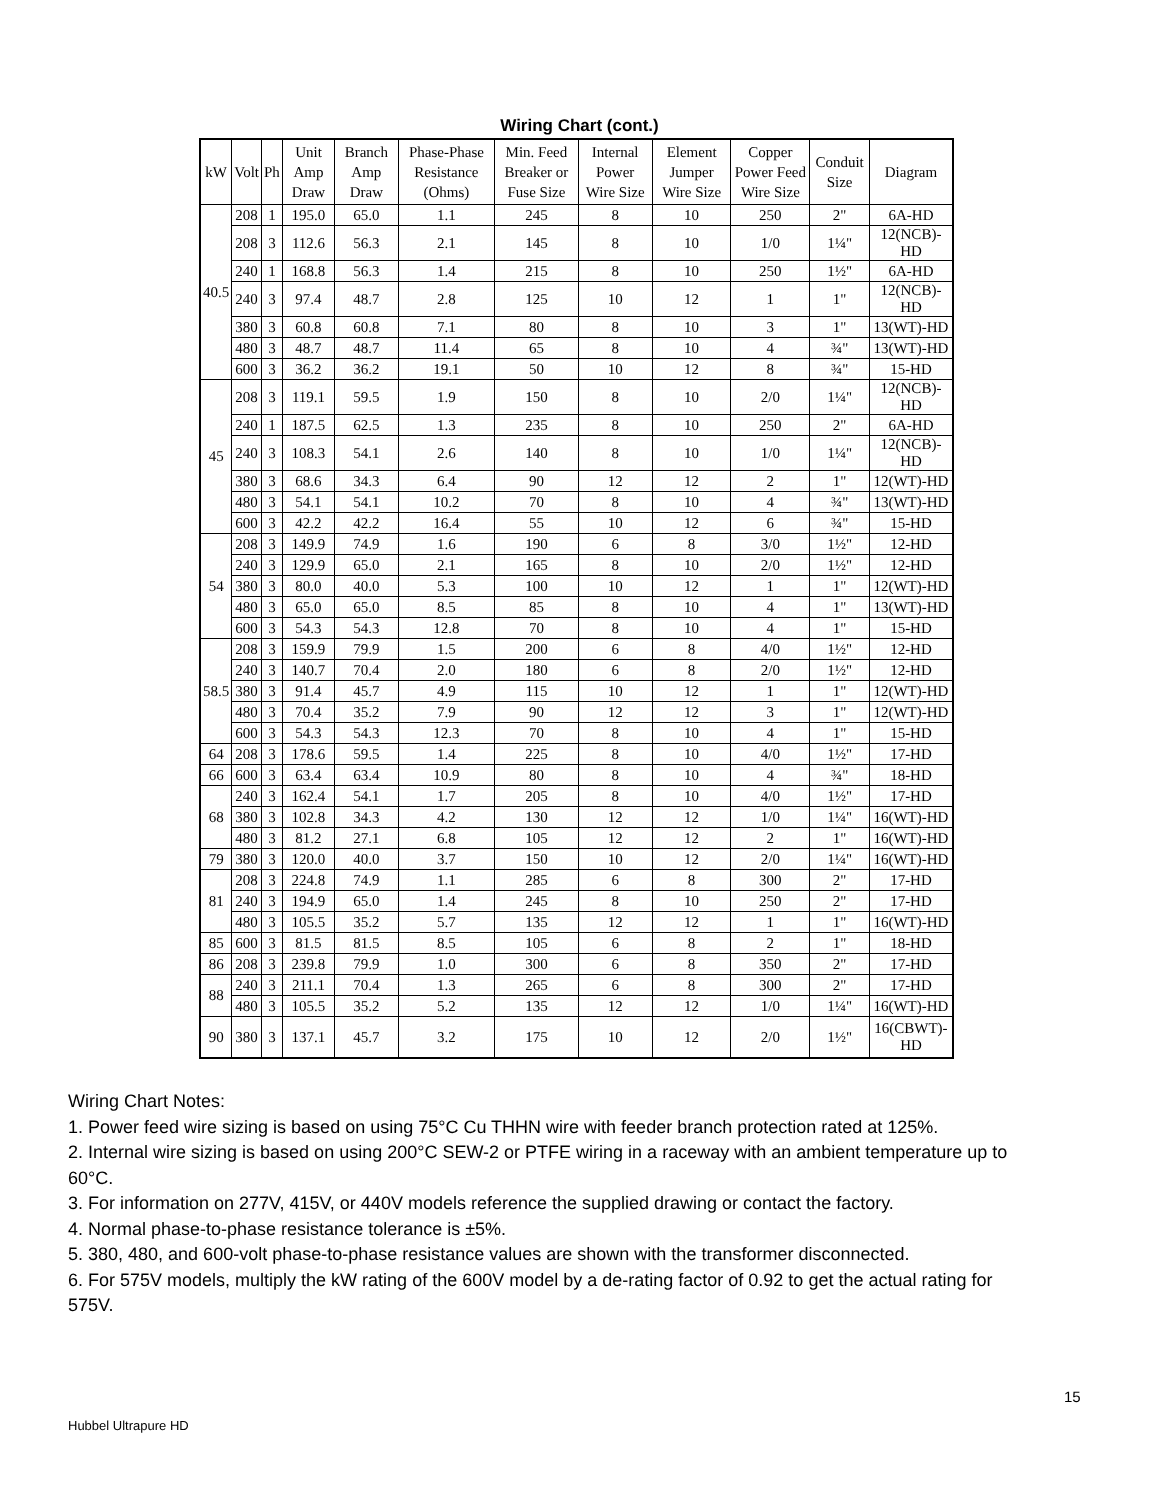Wiring Chart (cont.)
| kW | Volt | Ph | Unit Amp Draw | Branch Amp Draw | Phase-Phase Resistance (Ohms) | Min. Feed Breaker or Fuse Size | Internal Power Wire Size | Element Jumper Wire Size | Copper Power Feed Wire Size | Conduit Size | Diagram |
| --- | --- | --- | --- | --- | --- | --- | --- | --- | --- | --- | --- |
| 40.5 | 208 | 1 | 195.0 | 65.0 | 1.1 | 245 | 8 | 10 | 250 | 2" | 6A-HD |
| | 208 | 3 | 112.6 | 56.3 | 2.1 | 145 | 8 | 10 | 1/0 | 1¼" | 12(NCB)-HD |
| | 240 | 1 | 168.8 | 56.3 | 1.4 | 215 | 8 | 10 | 250 | 1½" | 6A-HD |
| | 240 | 3 | 97.4 | 48.7 | 2.8 | 125 | 10 | 12 | 1 | 1" | 12(NCB)-HD |
| | 380 | 3 | 60.8 | 60.8 | 7.1 | 80 | 8 | 10 | 3 | 1" | 13(WT)-HD |
| | 480 | 3 | 48.7 | 48.7 | 11.4 | 65 | 8 | 10 | 4 | ¾" | 13(WT)-HD |
| | 600 | 3 | 36.2 | 36.2 | 19.1 | 50 | 10 | 12 | 8 | ¾" | 15-HD |
| 45 | 208 | 3 | 119.1 | 59.5 | 1.9 | 150 | 8 | 10 | 2/0 | 1¼" | 12(NCB)-HD |
| | 240 | 1 | 187.5 | 62.5 | 1.3 | 235 | 8 | 10 | 250 | 2" | 6A-HD |
| | 240 | 3 | 108.3 | 54.1 | 2.6 | 140 | 8 | 10 | 1/0 | 1¼" | 12(NCB)-HD |
| | 380 | 3 | 68.6 | 34.3 | 6.4 | 90 | 12 | 12 | 2 | 1" | 12(WT)-HD |
| | 480 | 3 | 54.1 | 54.1 | 10.2 | 70 | 8 | 10 | 4 | ¾" | 13(WT)-HD |
| | 600 | 3 | 42.2 | 42.2 | 16.4 | 55 | 10 | 12 | 6 | ¾" | 15-HD |
| 54 | 208 | 3 | 149.9 | 74.9 | 1.6 | 190 | 6 | 8 | 3/0 | 1½" | 12-HD |
| | 240 | 3 | 129.9 | 65.0 | 2.1 | 165 | 8 | 10 | 2/0 | 1½" | 12-HD |
| | 380 | 3 | 80.0 | 40.0 | 5.3 | 100 | 10 | 12 | 1 | 1" | 12(WT)-HD |
| | 480 | 3 | 65.0 | 65.0 | 8.5 | 85 | 8 | 10 | 4 | 1" | 13(WT)-HD |
| | 600 | 3 | 54.3 | 54.3 | 12.8 | 70 | 8 | 10 | 4 | 1" | 15-HD |
| 58.5 | 208 | 3 | 159.9 | 79.9 | 1.5 | 200 | 6 | 8 | 4/0 | 1½" | 12-HD |
| | 240 | 3 | 140.7 | 70.4 | 2.0 | 180 | 6 | 8 | 2/0 | 1½" | 12-HD |
| | 380 | 3 | 91.4 | 45.7 | 4.9 | 115 | 10 | 12 | 1 | 1" | 12(WT)-HD |
| | 480 | 3 | 70.4 | 35.2 | 7.9 | 90 | 12 | 12 | 3 | 1" | 12(WT)-HD |
| | 600 | 3 | 54.3 | 54.3 | 12.3 | 70 | 8 | 10 | 4 | 1" | 15-HD |
| 64 | 208 | 3 | 178.6 | 59.5 | 1.4 | 225 | 8 | 10 | 4/0 | 1½" | 17-HD |
| 66 | 600 | 3 | 63.4 | 63.4 | 10.9 | 80 | 8 | 10 | 4 | ¾" | 18-HD |
| 68 | 240 | 3 | 162.4 | 54.1 | 1.7 | 205 | 8 | 10 | 4/0 | 1½" | 17-HD |
| | 380 | 3 | 102.8 | 34.3 | 4.2 | 130 | 12 | 12 | 1/0 | 1¼" | 16(WT)-HD |
| | 480 | 3 | 81.2 | 27.1 | 6.8 | 105 | 12 | 12 | 2 | 1" | 16(WT)-HD |
| 79 | 380 | 3 | 120.0 | 40.0 | 3.7 | 150 | 10 | 12 | 2/0 | 1¼" | 16(WT)-HD |
| 81 | 208 | 3 | 224.8 | 74.9 | 1.1 | 285 | 6 | 8 | 300 | 2" | 17-HD |
| | 240 | 3 | 194.9 | 65.0 | 1.4 | 245 | 8 | 10 | 250 | 2" | 17-HD |
| | 480 | 3 | 105.5 | 35.2 | 5.7 | 135 | 12 | 12 | 1 | 1" | 16(WT)-HD |
| 85 | 600 | 3 | 81.5 | 81.5 | 8.5 | 105 | 6 | 8 | 2 | 1" | 18-HD |
| 86 | 208 | 3 | 239.8 | 79.9 | 1.0 | 300 | 6 | 8 | 350 | 2" | 17-HD |
| 88 | 240 | 3 | 211.1 | 70.4 | 1.3 | 265 | 6 | 8 | 300 | 2" | 17-HD |
| | 480 | 3 | 105.5 | 35.2 | 5.2 | 135 | 12 | 12 | 1/0 | 1¼" | 16(WT)-HD |
| 90 | 380 | 3 | 137.1 | 45.7 | 3.2 | 175 | 10 | 12 | 2/0 | 1½" | 16(CBWT)-HD |
Wiring Chart Notes:
1. Power feed wire sizing is based on using 75°C Cu THHN wire with feeder branch protection rated at 125%.
2. Internal wire sizing is based on using 200°C SEW-2 or PTFE wiring in a raceway with an ambient temperature up to 60°C.
3. For information on 277V, 415V, or 440V models reference the supplied drawing or contact the factory.
4. Normal phase-to-phase resistance tolerance is ±5%.
5. 380, 480, and 600-volt phase-to-phase resistance values are shown with the transformer disconnected.
6. For 575V models, multiply the kW rating of the 600V model by a de-rating factor of 0.92 to get the actual rating for 575V.
15
Hubbel Ultrapure HD